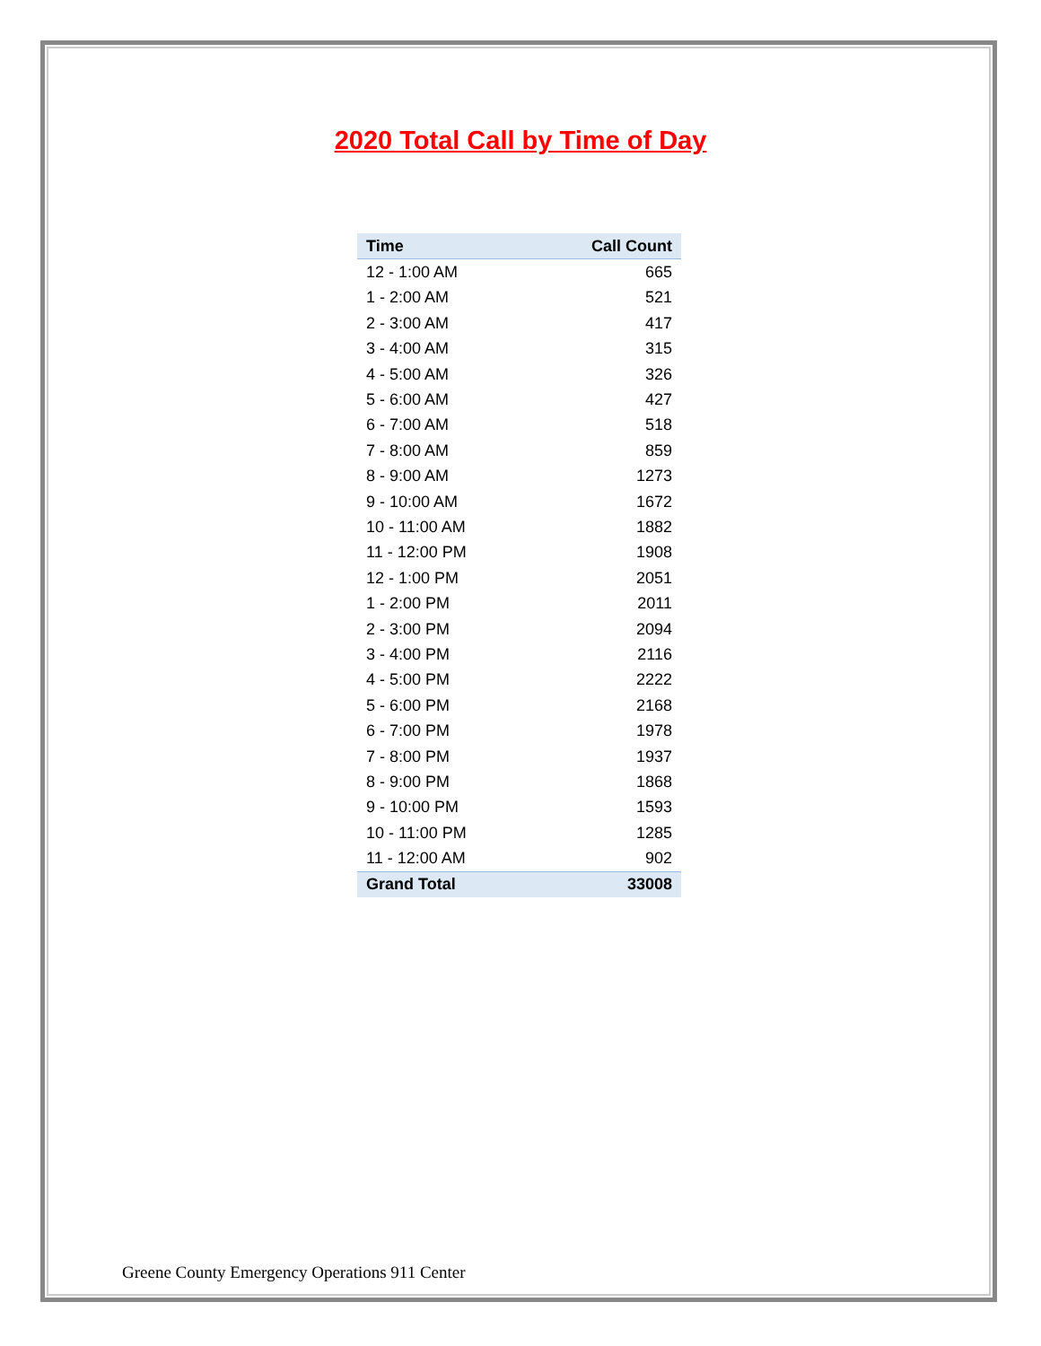2020 Total Call by Time of Day
| Time | Call Count |
| --- | --- |
| 12 - 1:00 AM | 665 |
| 1 - 2:00 AM | 521 |
| 2 - 3:00 AM | 417 |
| 3 - 4:00 AM | 315 |
| 4 - 5:00 AM | 326 |
| 5 - 6:00 AM | 427 |
| 6 - 7:00 AM | 518 |
| 7 - 8:00 AM | 859 |
| 8 - 9:00 AM | 1273 |
| 9 - 10:00 AM | 1672 |
| 10 - 11:00 AM | 1882 |
| 11 - 12:00 PM | 1908 |
| 12 - 1:00 PM | 2051 |
| 1 - 2:00 PM | 2011 |
| 2 - 3:00 PM | 2094 |
| 3 - 4:00 PM | 2116 |
| 4 - 5:00 PM | 2222 |
| 5 - 6:00 PM | 2168 |
| 6 - 7:00 PM | 1978 |
| 7 - 8:00 PM | 1937 |
| 8 - 9:00 PM | 1868 |
| 9 - 10:00 PM | 1593 |
| 10 - 11:00 PM | 1285 |
| 11 - 12:00 AM | 902 |
| Grand Total | 33008 |
Greene County Emergency Operations 911 Center